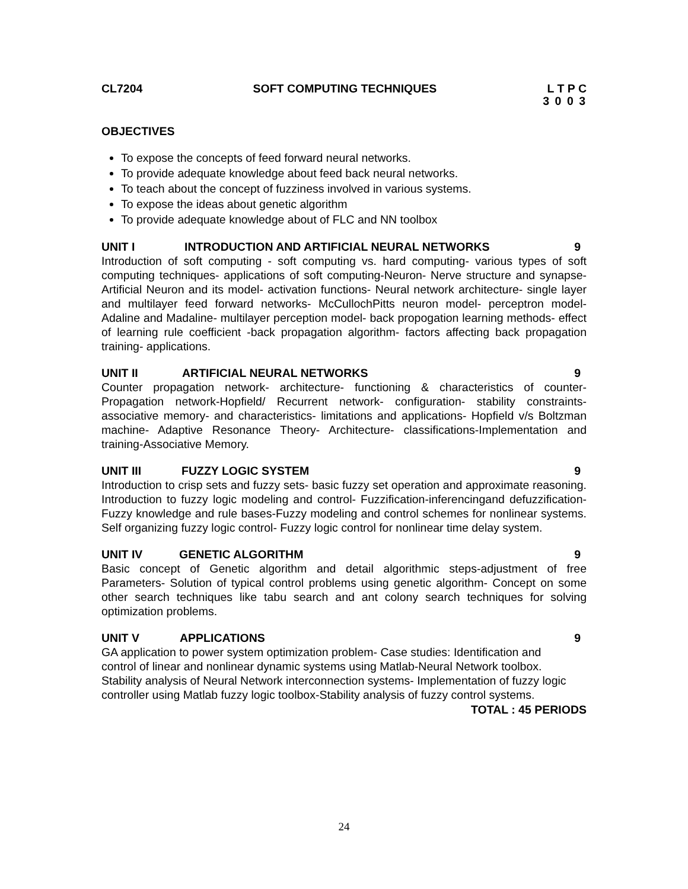CL7204 SOFT COMPUTING TECHNIQUES L T P C
3 0 0 3
OBJECTIVES
To expose the concepts of feed forward neural networks.
To provide adequate knowledge about feed back neural networks.
To teach about the concept of fuzziness involved in various systems.
To expose the ideas about genetic algorithm
To provide adequate knowledge about of FLC and NN toolbox
UNIT I INTRODUCTION AND ARTIFICIAL NEURAL NETWORKS 9
Introduction of soft computing - soft computing vs. hard computing- various types of soft computing techniques- applications of soft computing-Neuron- Nerve structure and synapse- Artificial Neuron and its model- activation functions- Neural network architecture- single layer and multilayer feed forward networks- McCullochPitts neuron model- perceptron model- Adaline and Madaline- multilayer perception model- back propogation learning methods- effect of learning rule coefficient -back propagation algorithm- factors affecting back propagation training- applications.
UNIT II ARTIFICIAL NEURAL NETWORKS 9
Counter propagation network- architecture- functioning & characteristics of counter-Propagation network-Hopfield/ Recurrent network- configuration- stability constraints-associative memory- and characteristics- limitations and applications- Hopfield v/s Boltzman machine- Adaptive Resonance Theory- Architecture- classifications-Implementation and training-Associative Memory.
UNIT III FUZZY LOGIC SYSTEM 9
Introduction to crisp sets and fuzzy sets- basic fuzzy set operation and approximate reasoning. Introduction to fuzzy logic modeling and control- Fuzzification-inferencingand defuzzification-Fuzzy knowledge and rule bases-Fuzzy modeling and control schemes for nonlinear systems. Self organizing fuzzy logic control- Fuzzy logic control for nonlinear time delay system.
UNIT IV GENETIC ALGORITHM 9
Basic concept of Genetic algorithm and detail algorithmic steps-adjustment of free Parameters- Solution of typical control problems using genetic algorithm- Concept on some other search techniques like tabu search and ant colony search techniques for solving optimization problems.
UNIT V APPLICATIONS 9
GA application to power system optimization problem- Case studies: Identification and control of linear and nonlinear dynamic systems using Matlab-Neural Network toolbox. Stability analysis of Neural Network interconnection systems- Implementation of fuzzy logic controller using Matlab fuzzy logic toolbox-Stability analysis of fuzzy control systems.
TOTAL : 45 PERIODS
24